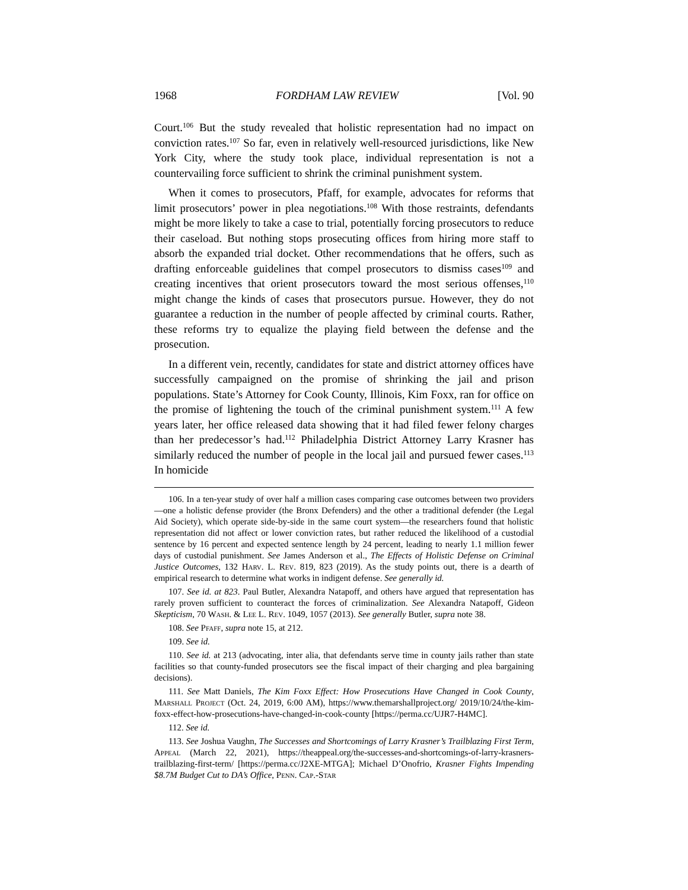1968 FORDHAM LAW REVIEW [Vol. 90
Court.<sup>106</sup> But the study revealed that holistic representation had no impact on conviction rates.<sup>107</sup> So far, even in relatively well-resourced jurisdictions, like New York City, where the study took place, individual representation is not a countervailing force sufficient to shrink the criminal punishment system.
When it comes to prosecutors, Pfaff, for example, advocates for reforms that limit prosecutors’ power in plea negotiations.<sup>108</sup> With those restraints, defendants might be more likely to take a case to trial, potentially forcing prosecutors to reduce their caseload. But nothing stops prosecuting offices from hiring more staff to absorb the expanded trial docket. Other recommendations that he offers, such as drafting enforceable guidelines that compel prosecutors to dismiss cases<sup>109</sup> and creating incentives that orient prosecutors toward the most serious offenses,<sup>110</sup> might change the kinds of cases that prosecutors pursue. However, they do not guarantee a reduction in the number of people affected by criminal courts. Rather, these reforms try to equalize the playing field between the defense and the prosecution.
In a different vein, recently, candidates for state and district attorney offices have successfully campaigned on the promise of shrinking the jail and prison populations. State’s Attorney for Cook County, Illinois, Kim Foxx, ran for office on the promise of lightening the touch of the criminal punishment system.<sup>111</sup> A few years later, her office released data showing that it had filed fewer felony charges than her predecessor’s had.<sup>112</sup> Philadelphia District Attorney Larry Krasner has similarly reduced the number of people in the local jail and pursued fewer cases.<sup>113</sup> In homicide
106. In a ten-year study of over half a million cases comparing case outcomes between two providers—one a holistic defense provider (the Bronx Defenders) and the other a traditional defender (the Legal Aid Society), which operate side-by-side in the same court system—the researchers found that holistic representation did not affect or lower conviction rates, but rather reduced the likelihood of a custodial sentence by 16 percent and expected sentence length by 24 percent, leading to nearly 1.1 million fewer days of custodial punishment. See James Anderson et al., The Effects of Holistic Defense on Criminal Justice Outcomes, 132 Harv. L. Rev. 819, 823 (2019). As the study points out, there is a dearth of empirical research to determine what works in indigent defense. See generally id.
107. See id. at 823. Paul Butler, Alexandra Natapoff, and others have argued that representation has rarely proven sufficient to counteract the forces of criminalization. See Alexandra Natapoff, Gideon Skepticism, 70 Wash. & Lee L. Rev. 1049, 1057 (2013). See generally Butler, supra note 38.
108. See Pfaff, supra note 15, at 212.
109. See id.
110. See id. at 213 (advocating, inter alia, that defendants serve time in county jails rather than state facilities so that county-funded prosecutors see the fiscal impact of their charging and plea bargaining decisions).
111. See Matt Daniels, The Kim Foxx Effect: How Prosecutions Have Changed in Cook County, Marshall Project (Oct. 24, 2019, 6:00 AM), https://www.themarshallproject.org/ 2019/10/24/the-kim-foxx-effect-how-prosecutions-have-changed-in-cook-county [https://perma.cc/UJR7-H4MC].
112. See id.
113. See Joshua Vaughn, The Successes and Shortcomings of Larry Krasner’s Trailblazing First Term, Appeal (March 22, 2021), https://theappeal.org/the-successes-and-shortcomings-of-larry-krasners-trailblazing-first-term/ [https://perma.cc/J2XE-MTGA]; Michael D’Onofrio, Krasner Fights Impending $8.7M Budget Cut to DA’s Office, Penn. Cap.-Star